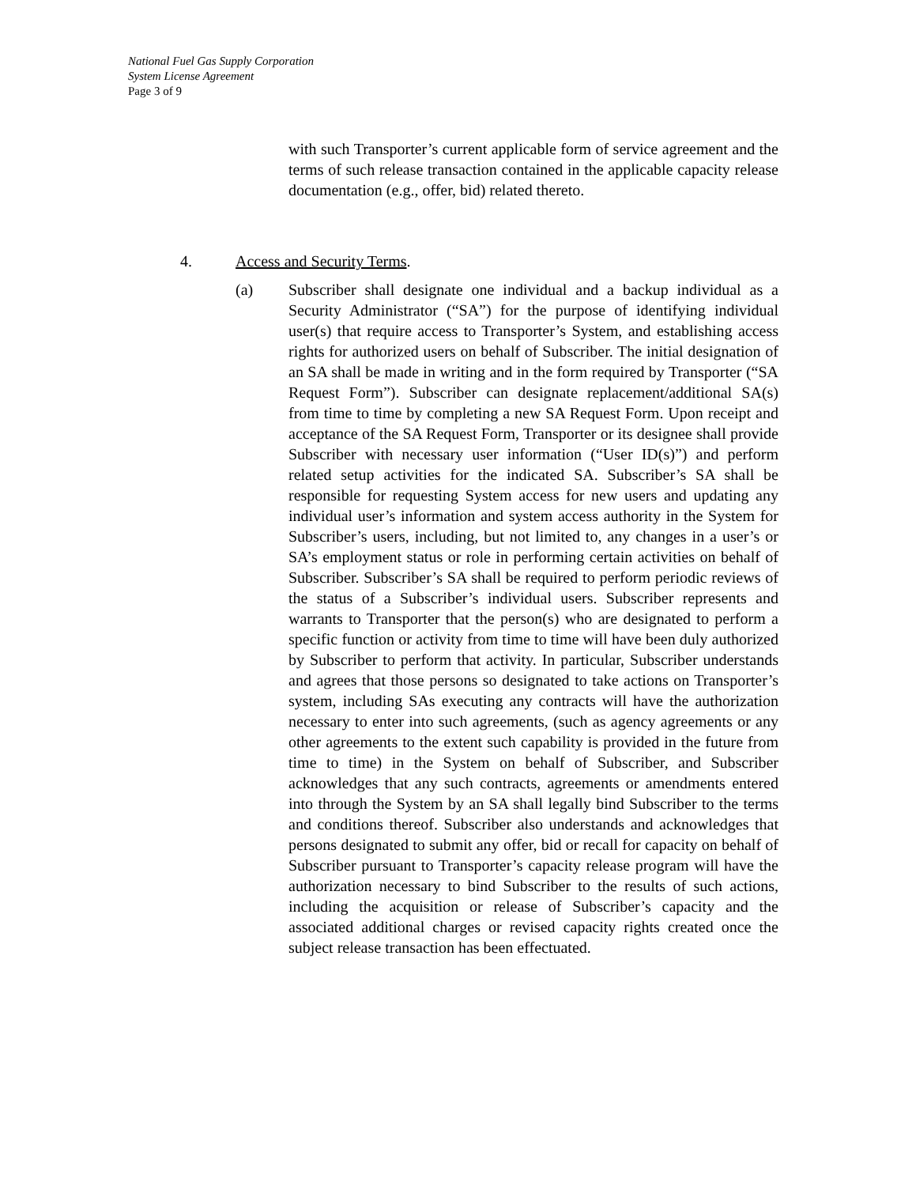National Fuel Gas Supply Corporation
System License Agreement
Page 3 of 9
with such Transporter’s current applicable form of service agreement and the terms of such release transaction contained in the applicable capacity release documentation (e.g., offer, bid) related thereto.
4. Access and Security Terms.
(a) Subscriber shall designate one individual and a backup individual as a Security Administrator (“SA”) for the purpose of identifying individual user(s) that require access to Transporter’s System, and establishing access rights for authorized users on behalf of Subscriber. The initial designation of an SA shall be made in writing and in the form required by Transporter (“SA Request Form”). Subscriber can designate replacement/additional SA(s) from time to time by completing a new SA Request Form. Upon receipt and acceptance of the SA Request Form, Transporter or its designee shall provide Subscriber with necessary user information (“User ID(s)”) and perform related setup activities for the indicated SA. Subscriber’s SA shall be responsible for requesting System access for new users and updating any individual user’s information and system access authority in the System for Subscriber’s users, including, but not limited to, any changes in a user’s or SA’s employment status or role in performing certain activities on behalf of Subscriber. Subscriber’s SA shall be required to perform periodic reviews of the status of a Subscriber’s individual users. Subscriber represents and warrants to Transporter that the person(s) who are designated to perform a specific function or activity from time to time will have been duly authorized by Subscriber to perform that activity. In particular, Subscriber understands and agrees that those persons so designated to take actions on Transporter’s system, including SAs executing any contracts will have the authorization necessary to enter into such agreements, (such as agency agreements or any other agreements to the extent such capability is provided in the future from time to time) in the System on behalf of Subscriber, and Subscriber acknowledges that any such contracts, agreements or amendments entered into through the System by an SA shall legally bind Subscriber to the terms and conditions thereof. Subscriber also understands and acknowledges that persons designated to submit any offer, bid or recall for capacity on behalf of Subscriber pursuant to Transporter’s capacity release program will have the authorization necessary to bind Subscriber to the results of such actions, including the acquisition or release of Subscriber’s capacity and the associated additional charges or revised capacity rights created once the subject release transaction has been effectuated.